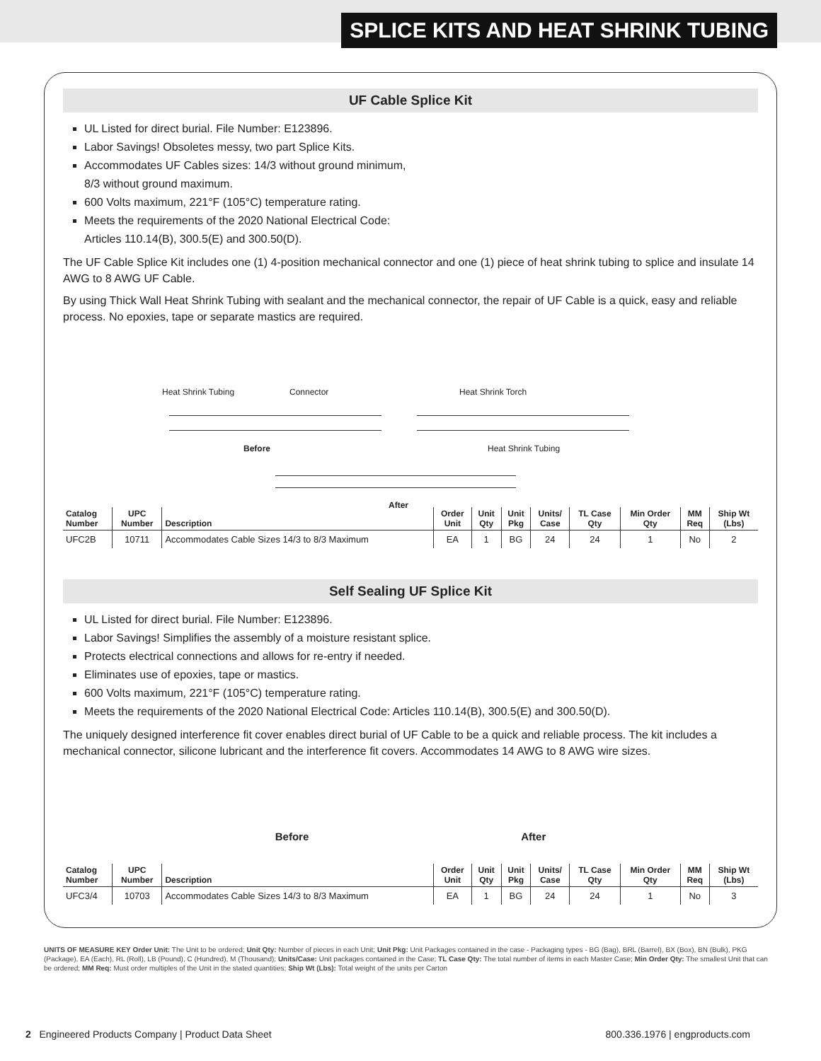SPLICE KITS AND HEAT SHRINK TUBING
UF Cable Splice Kit
UL Listed for direct burial. File Number: E123896.
Labor Savings! Obsoletes messy, two part Splice Kits.
Accommodates UF Cables sizes: 14/3 without ground minimum,
8/3 without ground maximum.
600 Volts maximum, 221°F (105°C) temperature rating.
Meets the requirements of the 2020 National Electrical Code:
Articles 110.14(B), 300.5(E) and 300.50(D).
The UF Cable Splice Kit includes one (1) 4-position mechanical connector and one (1) piece of heat shrink tubing to splice and insulate 14 AWG to 8 AWG UF Cable.
By using Thick Wall Heat Shrink Tubing with sealant and the mechanical connector, the repair of UF Cable is a quick, easy and reliable process. No epoxies, tape or separate mastics are required.
Heat Shrink Tubing Connector Heat Shrink Torch
Before Heat Shrink Tubing
After
| Catalog Number | UPC Number | Description | Order Unit | Unit Qty | Unit Pkg | Units/ Case | TL Case Qty | Min Order Qty | MM Req | Ship Wt (Lbs) |
| --- | --- | --- | --- | --- | --- | --- | --- | --- | --- | --- |
| UFC2B | 10711 | Accommodates Cable Sizes 14/3 to 8/3 Maximum | EA | 1 | BG | 24 | 24 | 1 | No | 2 |
Self Sealing UF Splice Kit
UL Listed for direct burial. File Number: E123896.
Labor Savings! Simplifies the assembly of a moisture resistant splice.
Protects electrical connections and allows for re-entry if needed.
Eliminates use of epoxies, tape or mastics.
600 Volts maximum, 221°F (105°C) temperature rating.
Meets the requirements of the 2020 National Electrical Code: Articles 110.14(B), 300.5(E) and 300.50(D).
The uniquely designed interference fit cover enables direct burial of UF Cable to be a quick and reliable process. The kit includes a mechanical connector, silicone lubricant and the interference fit covers. Accommodates 14 AWG to 8 AWG wire sizes.
Before After
| Catalog Number | UPC Number | Description | Order Unit | Unit Qty | Unit Pkg | Units/ Case | TL Case Qty | Min Order Qty | MM Req | Ship Wt (Lbs) |
| --- | --- | --- | --- | --- | --- | --- | --- | --- | --- | --- |
| UFC3/4 | 10703 | Accommodates Cable Sizes 14/3 to 8/3 Maximum | EA | 1 | BG | 24 | 24 | 1 | No | 3 |
UNITS OF MEASURE KEY Order Unit: The Unit to be ordered; Unit Qty: Number of pieces in each Unit; Unit Pkg: Unit Packages contained in the case - Packaging types - BG (Bag), BRL (Barrel), BX (Box), BN (Bulk), PKG (Package), EA (Each), RL (Roll), LB (Pound), C (Hundred), M (Thousand); Units/Case: Unit packages contained in the Case; TL Case Qty: The total number of items in each Master Case; Min Order Qty: The smallest Unit that can be ordered; MM Req: Must order multiples of the Unit in the stated quantities; Ship Wt (Lbs): Total weight of the units per Carton
2 Engineered Products Company | Product Data Sheet 800.336.1976 | engproducts.com